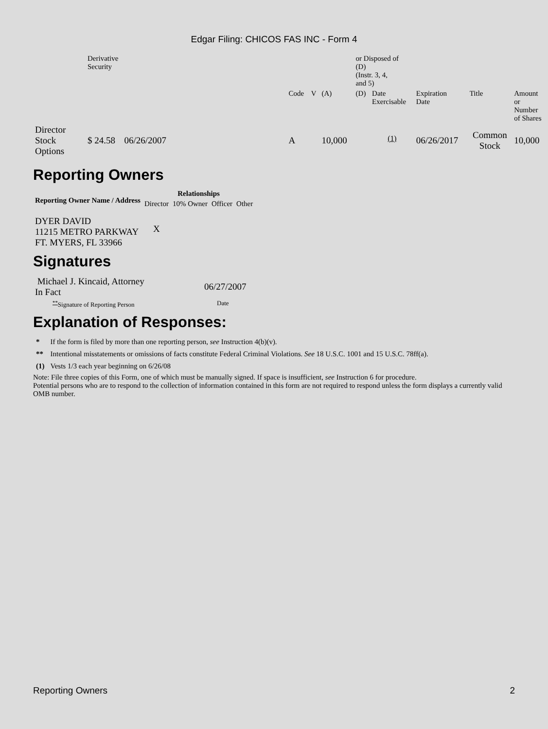Edgar Filing: CHICOS FAS INC - Form 4
| | Derivative Security | | | | | | or Disposed of (D) (Instr. 3, 4, and 5) | | | | |
| | | | | Code | V | (A) | (D) | Date Exercisable | Expiration Date | Title | Amount or Number of Shares |
| Director Stock Options | $ 24.58 | 06/26/2007 | | A | | 10,000 | | <sup>(1)</sup> | 06/26/2017 | Common Stock | 10,000 |
Reporting Owners
| Reporting Owner Name / Address | Relationships | | | |
| --- | --- | --- | --- | --- |
| | Director | 10% Owner | Officer | Other |
| DYER DAVID 11215 METRO PARKWAY FT. MYERS, FL 33966 | X | | | |
Signatures
| Michael J. Kincaid, Attorney In Fact | 06/27/2007 |
| <sup>**</sup> Signature of Reporting Person | Date |
Explanation of Responses:
| * | If the form is filed by more than one reporting person, see Instruction 4(b)(v). |
| ** | Intentional misstatements or omissions of facts constitute Federal Criminal Violations. See 18 U.S.C. 1001 and 15 U.S.C. 78ff(a). |
| (1) | Vests 1/3 each year beginning on 6/26/08 |
Note: File three copies of this Form, one of which must be manually signed. If space is insufficient, see Instruction 6 for procedure.
Potential persons who are to respond to the collection of information contained in this form are not required to respond unless the form displays a currently valid OMB number.
Reporting Owners 2